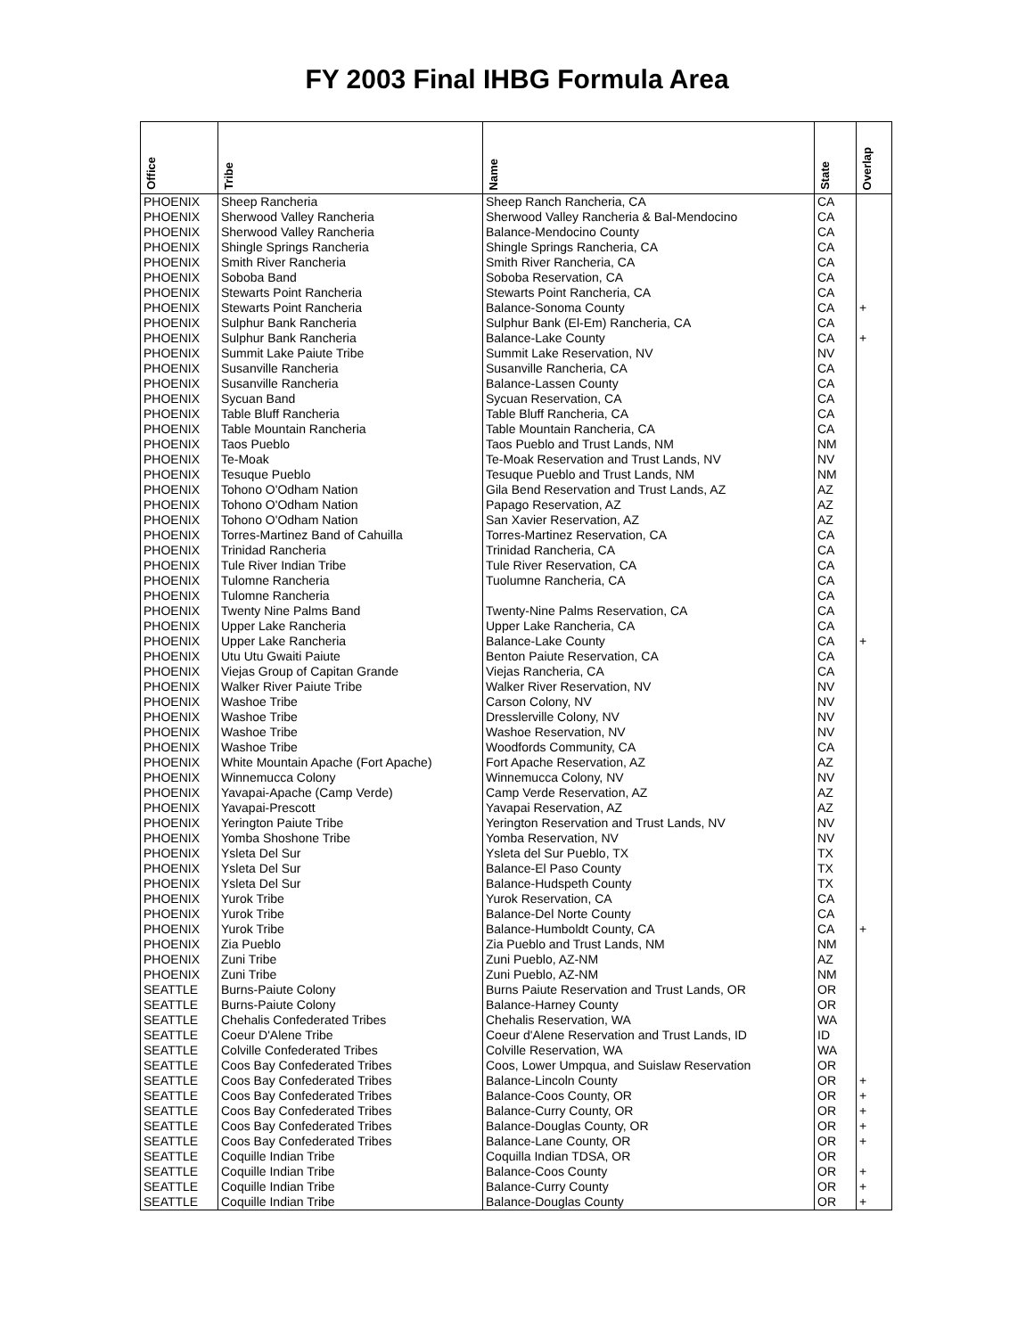FY 2003 Final IHBG Formula Area
| Office | Tribe | Name | State | Overlap |
| --- | --- | --- | --- | --- |
| PHOENIX | Sheep Rancheria | Sheep Ranch Rancheria, CA | CA | |
| PHOENIX | Sherwood Valley Rancheria | Sherwood Valley Rancheria & Bal-Mendocino | CA | |
| PHOENIX | Sherwood Valley Rancheria | Balance-Mendocino County | CA | |
| PHOENIX | Shingle Springs Rancheria | Shingle Springs Rancheria, CA | CA | |
| PHOENIX | Smith River Rancheria | Smith River Rancheria, CA | CA | |
| PHOENIX | Soboba Band | Soboba Reservation, CA | CA | |
| PHOENIX | Stewarts Point Rancheria | Stewarts Point Rancheria, CA | CA | |
| PHOENIX | Stewarts Point Rancheria | Balance-Sonoma County | CA | + |
| PHOENIX | Sulphur Bank Rancheria | Sulphur Bank (El-Em) Rancheria, CA | CA | |
| PHOENIX | Sulphur Bank Rancheria | Balance-Lake County | CA | + |
| PHOENIX | Summit Lake Paiute Tribe | Summit Lake Reservation, NV | NV | |
| PHOENIX | Susanville Rancheria | Susanville Rancheria, CA | CA | |
| PHOENIX | Susanville Rancheria | Balance-Lassen County | CA | |
| PHOENIX | Sycuan Band | Sycuan Reservation, CA | CA | |
| PHOENIX | Table Bluff Rancheria | Table Bluff Rancheria, CA | CA | |
| PHOENIX | Table Mountain Rancheria | Table Mountain Rancheria, CA | CA | |
| PHOENIX | Taos Pueblo | Taos Pueblo and Trust Lands, NM | NM | |
| PHOENIX | Te-Moak | Te-Moak Reservation and Trust Lands, NV | NV | |
| PHOENIX | Tesuque Pueblo | Tesuque Pueblo and Trust Lands, NM | NM | |
| PHOENIX | Tohono O'Odham Nation | Gila Bend Reservation and Trust Lands, AZ | AZ | |
| PHOENIX | Tohono O'Odham Nation | Papago Reservation, AZ | AZ | |
| PHOENIX | Tohono O'Odham Nation | San Xavier Reservation, AZ | AZ | |
| PHOENIX | Torres-Martinez Band of Cahuilla | Torres-Martinez Reservation, CA | CA | |
| PHOENIX | Trinidad Rancheria | Trinidad Rancheria, CA | CA | |
| PHOENIX | Tule River Indian Tribe | Tule River Reservation, CA | CA | |
| PHOENIX | Tulomne Rancheria | Tuolumne Rancheria, CA | CA | |
| PHOENIX | Tulomne Rancheria | | CA | |
| PHOENIX | Twenty Nine Palms Band | Twenty-Nine Palms Reservation, CA | CA | |
| PHOENIX | Upper Lake Rancheria | Upper Lake Rancheria, CA | CA | |
| PHOENIX | Upper Lake Rancheria | Balance-Lake County | CA | + |
| PHOENIX | Utu Utu Gwaiti Paiute | Benton Paiute Reservation, CA | CA | |
| PHOENIX | Viejas Group of Capitan Grande | Viejas Rancheria, CA | CA | |
| PHOENIX | Walker River Paiute Tribe | Walker River Reservation, NV | NV | |
| PHOENIX | Washoe Tribe | Carson Colony, NV | NV | |
| PHOENIX | Washoe Tribe | Dresslerville Colony, NV | NV | |
| PHOENIX | Washoe Tribe | Washoe Reservation, NV | NV | |
| PHOENIX | Washoe Tribe | Woodfords Community, CA | CA | |
| PHOENIX | White Mountain Apache (Fort Apache) | Fort Apache Reservation, AZ | AZ | |
| PHOENIX | Winnemucca Colony | Winnemucca Colony, NV | NV | |
| PHOENIX | Yavapai-Apache (Camp Verde) | Camp Verde Reservation, AZ | AZ | |
| PHOENIX | Yavapai-Prescott | Yavapai Reservation, AZ | AZ | |
| PHOENIX | Yerington Paiute Tribe | Yerington Reservation and Trust Lands, NV | NV | |
| PHOENIX | Yomba Shoshone Tribe | Yomba Reservation, NV | NV | |
| PHOENIX | Ysleta Del Sur | Ysleta del Sur Pueblo, TX | TX | |
| PHOENIX | Ysleta Del Sur | Balance-El Paso County | TX | |
| PHOENIX | Ysleta Del Sur | Balance-Hudspeth County | TX | |
| PHOENIX | Yurok Tribe | Yurok Reservation, CA | CA | |
| PHOENIX | Yurok Tribe | Balance-Del Norte County | CA | |
| PHOENIX | Yurok Tribe | Balance-Humboldt County, CA | CA | + |
| PHOENIX | Zia Pueblo | Zia Pueblo and Trust Lands, NM | NM | |
| PHOENIX | Zuni Tribe | Zuni Pueblo, AZ-NM | AZ | |
| PHOENIX | Zuni Tribe | Zuni Pueblo, AZ-NM | NM | |
| SEATTLE | Burns-Paiute Colony | Burns Paiute Reservation and Trust Lands, OR | OR | |
| SEATTLE | Burns-Paiute Colony | Balance-Harney County | OR | |
| SEATTLE | Chehalis Confederated Tribes | Chehalis Reservation, WA | WA | |
| SEATTLE | Coeur D'Alene Tribe | Coeur d'Alene Reservation and Trust Lands, ID | ID | |
| SEATTLE | Colville Confederated Tribes | Colville Reservation, WA | WA | |
| SEATTLE | Coos Bay Confederated Tribes | Coos, Lower Umpqua, and Suislaw Reservation | OR | |
| SEATTLE | Coos Bay Confederated Tribes | Balance-Lincoln County | OR | + |
| SEATTLE | Coos Bay Confederated Tribes | Balance-Coos County, OR | OR | + |
| SEATTLE | Coos Bay Confederated Tribes | Balance-Curry County, OR | OR | + |
| SEATTLE | Coos Bay Confederated Tribes | Balance-Douglas County, OR | OR | + |
| SEATTLE | Coos Bay Confederated Tribes | Balance-Lane County, OR | OR | + |
| SEATTLE | Coquille Indian Tribe | Coquilla Indian TDSA, OR | OR | |
| SEATTLE | Coquille Indian Tribe | Balance-Coos County | OR | + |
| SEATTLE | Coquille Indian Tribe | Balance-Curry County | OR | + |
| SEATTLE | Coquille Indian Tribe | Balance-Douglas County | OR | + |